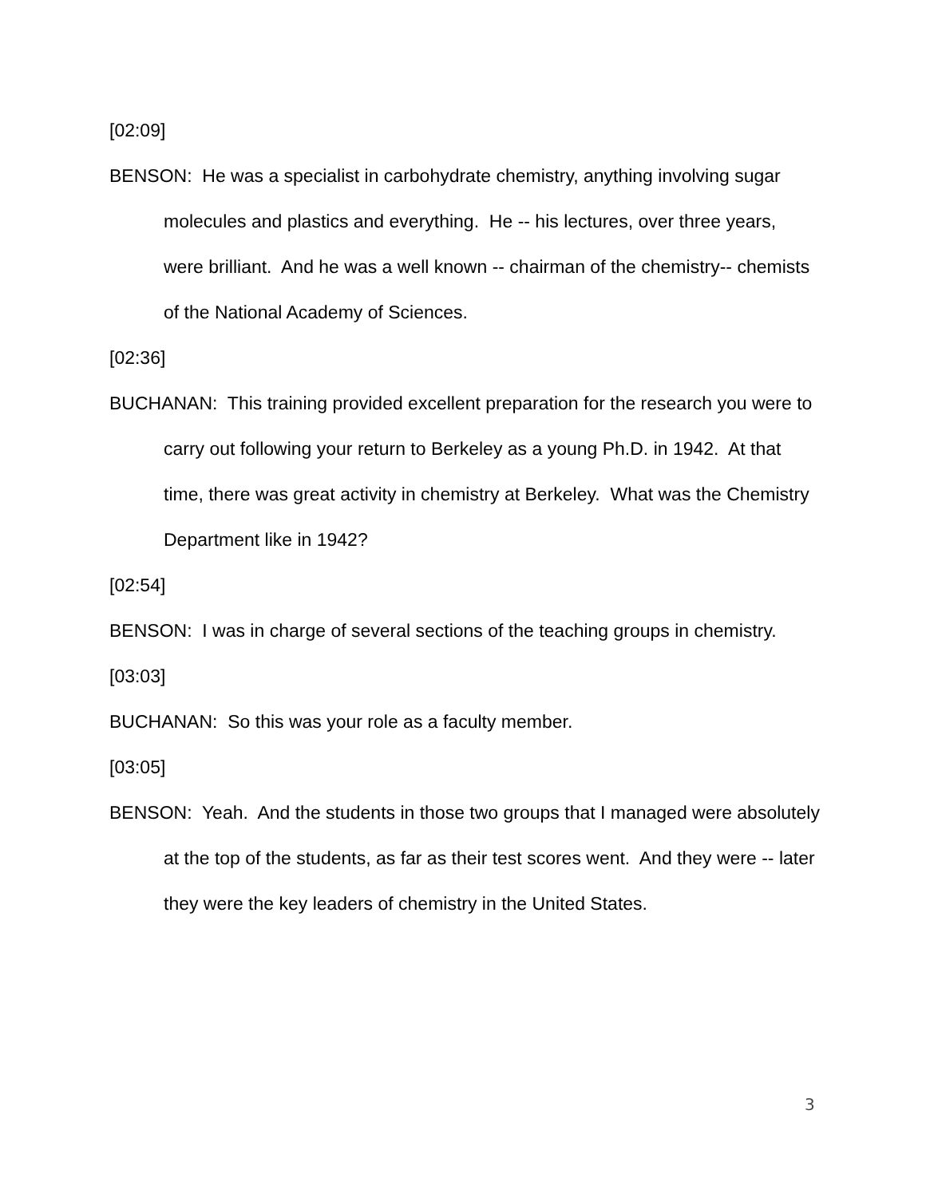[02:09]
BENSON: He was a specialist in carbohydrate chemistry, anything involving sugar molecules and plastics and everything. He -- his lectures, over three years, were brilliant. And he was a well known -- chairman of the chemistry-- chemists of the National Academy of Sciences.
[02:36]
BUCHANAN: This training provided excellent preparation for the research you were to carry out following your return to Berkeley as a young Ph.D. in 1942. At that time, there was great activity in chemistry at Berkeley. What was the Chemistry Department like in 1942?
[02:54]
BENSON: I was in charge of several sections of the teaching groups in chemistry.
[03:03]
BUCHANAN: So this was your role as a faculty member.
[03:05]
BENSON: Yeah. And the students in those two groups that I managed were absolutely at the top of the students, as far as their test scores went. And they were -- later they were the key leaders of chemistry in the United States.
3